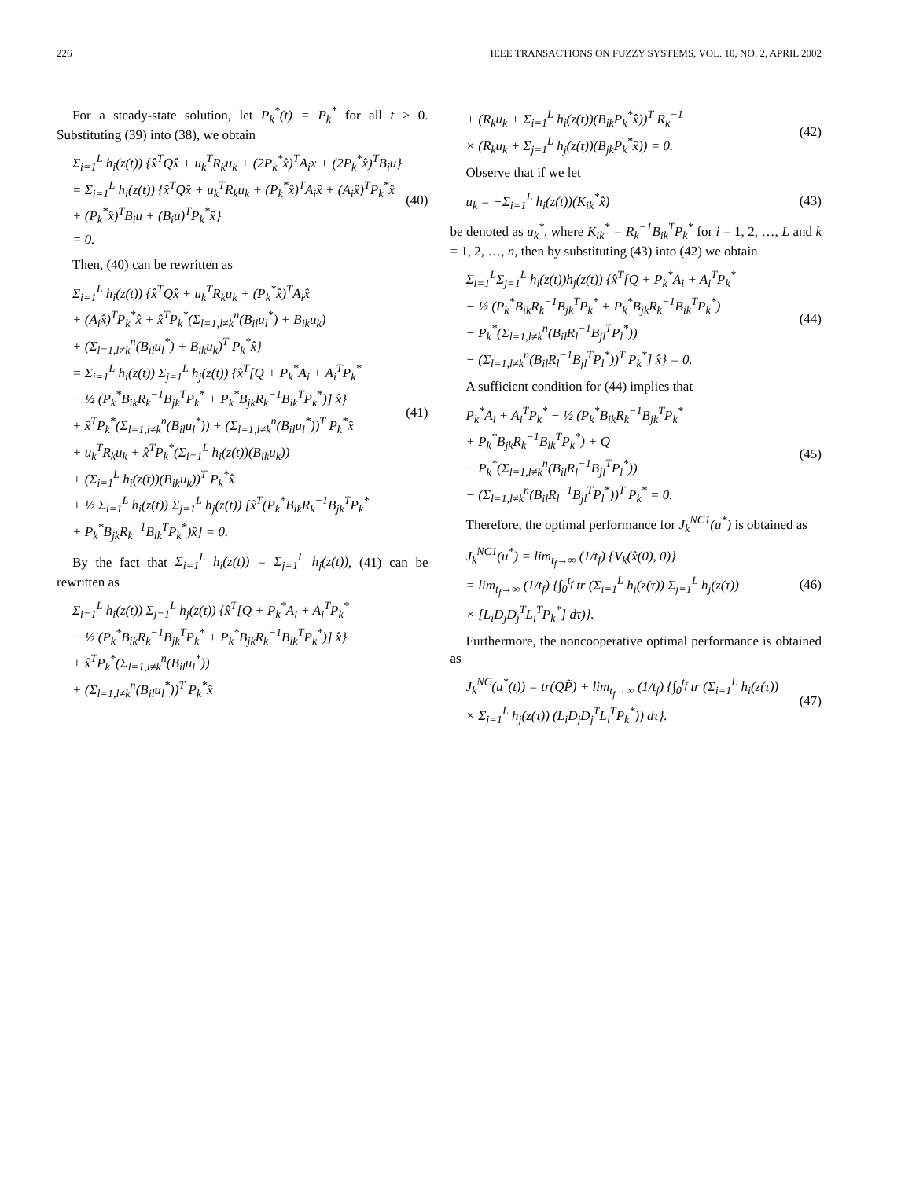226 IEEE TRANSACTIONS ON FUZZY SYSTEMS, VOL. 10, NO. 2, APRIL 2002
For a steady-state solution, let P<sub>k</sub><sup>*</sup>(t) = P<sub>k</sub><sup>*</sup> for all t ≥ 0. Substituting (39) into (38), we obtain
Σ<sub>i=1</sub><sup>L</sup> h<sub>i</sub>(z(t)) {x̂<sup>T</sup>Qx̂ + u<sub>k</sub><sup>T</sup>R<sub>k</sub>u<sub>k</sub> + (2P<sub>k</sub><sup>*</sup>x̂)<sup>T</sup>A<sub>i</sub>x + (2P<sub>k</sub><sup>*</sup>x̂)<sup>T</sup>B<sub>i</sub>u}
= Σ<sub>i=1</sub><sup>L</sup> h<sub>i</sub>(z(t)) {x̂<sup>T</sup>Qx̂ + u<sub>k</sub><sup>T</sup>R<sub>k</sub>u<sub>k</sub> + (P<sub>k</sub><sup>*</sup>x̂)<sup>T</sup>A<sub>i</sub>x̂ + (A<sub>i</sub>x̂)<sup>T</sup>P<sub>k</sub><sup>*</sup>x̂ + (P<sub>k</sub><sup>*</sup>x̂)<sup>T</sup>B<sub>i</sub>u + (B<sub>i</sub>u)<sup>T</sup>P<sub>k</sub><sup>*</sup>x̂}
= 0.
(40)
Then, (40) can be rewritten as
Σ<sub>i=1</sub><sup>L</sup> h<sub>i</sub>(z(t)) {x̂<sup>T</sup>Qx̂ + u<sub>k</sub><sup>T</sup>R<sub>k</sub>u<sub>k</sub> + (P<sub>k</sub><sup>*</sup>x̂)<sup>T</sup>A<sub>i</sub>x̂
+ (A<sub>i</sub>x̂)<sup>T</sup>P<sub>k</sub><sup>*</sup>x̂ + x̂<sup>T</sup>P<sub>k</sub><sup>*</sup>(Σ<sub>l=1,l≠k</sub><sup>n</sup>(B<sub>il</sub>u<sub>l</sub><sup>*</sup>) + B<sub>ik</sub>u<sub>k</sub>)
+ (Σ<sub>l=1,l≠k</sub><sup>n</sup>(B<sub>il</sub>u<sub>l</sub><sup>*</sup>) + B<sub>ik</sub>u<sub>k</sub>)<sup>T</sup> P<sub>k</sub><sup>*</sup>x̂}
= Σ<sub>i=1</sub><sup>L</sup> h<sub>i</sub>(z(t)) Σ<sub>j=1</sub><sup>L</sup> h<sub>j</sub>(z(t)) {x̂<sup>T</sup>[Q + P<sub>k</sub><sup>*</sup>A<sub>i</sub> + A<sub>i</sub><sup>T</sup>P<sub>k</sub><sup>*</sup>
− ½ (P<sub>k</sub><sup>*</sup>B<sub>ik</sub>R<sub>k</sub><sup>−1</sup>B<sub>jk</sub><sup>T</sup>P<sub>k</sub><sup>*</sup> + P<sub>k</sub><sup>*</sup>B<sub>jk</sub>R<sub>k</sub><sup>−1</sup>B<sub>ik</sub><sup>T</sup>P<sub>k</sub><sup>*</sup>)] x̂}
+ x̂<sup>T</sup>P<sub>k</sub><sup>*</sup>(Σ<sub>l=1,l≠k</sub><sup>n</sup>(B<sub>il</sub>u<sub>l</sub><sup>*</sup>)) + (Σ<sub>l=1,l≠k</sub><sup>n</sup>(B<sub>il</sub>u<sub>l</sub><sup>*</sup>))<sup>T</sup> P<sub>k</sub><sup>*</sup>x̂
+ u<sub>k</sub><sup>T</sup>R<sub>k</sub>u<sub>k</sub> + x̂<sup>T</sup>P<sub>k</sub><sup>*</sup>(Σ<sub>i=1</sub><sup>L</sup> h<sub>i</sub>(z(t))(B<sub>ik</sub>u<sub>k</sub>))
+ (Σ<sub>i=1</sub><sup>L</sup> h<sub>i</sub>(z(t))(B<sub>ik</sub>u<sub>k</sub>))<sup>T</sup> P<sub>k</sub><sup>*</sup>x̂
+ ½ Σ<sub>i=1</sub><sup>L</sup> h<sub>i</sub>(z(t)) Σ<sub>j=1</sub><sup>L</sup> h<sub>j</sub>(z(t)) [x̂<sup>T</sup>(P<sub>k</sub><sup>*</sup>B<sub>ik</sub>R<sub>k</sub><sup>−1</sup>B<sub>jk</sub><sup>T</sup>P<sub>k</sub><sup>*</sup>
+ P<sub>k</sub><sup>*</sup>B<sub>jk</sub>R<sub>k</sub><sup>−1</sup>B<sub>ik</sub><sup>T</sup>P<sub>k</sub><sup>*</sup>)x̂] = 0.
(41)
By the fact that Σ<sub>i=1</sub><sup>L</sup> h<sub>i</sub>(z(t)) = Σ<sub>j=1</sub><sup>L</sup> h<sub>j</sub>(z(t)), (41) can be rewritten as
Σ<sub>i=1</sub><sup>L</sup> h<sub>i</sub>(z(t)) Σ<sub>j=1</sub><sup>L</sup> h<sub>j</sub>(z(t)) {x̂<sup>T</sup>[Q + P<sub>k</sub><sup>*</sup>A<sub>i</sub> + A<sub>i</sub><sup>T</sup>P<sub>k</sub><sup>*</sup>
− ½ (P<sub>k</sub><sup>*</sup>B<sub>ik</sub>R<sub>k</sub><sup>−1</sup>B<sub>jk</sub><sup>T</sup>P<sub>k</sub><sup>*</sup> + P<sub>k</sub><sup>*</sup>B<sub>jk</sub>R<sub>k</sub><sup>−1</sup>B<sub>ik</sub><sup>T</sup>P<sub>k</sub><sup>*</sup>)] x̂}
+ x̂<sup>T</sup>P<sub>k</sub><sup>*</sup>(Σ<sub>l=1,l≠k</sub><sup>n</sup>(B<sub>il</sub>u<sub>l</sub><sup>*</sup>))
+ (Σ<sub>l=1,l≠k</sub><sup>n</sup>(B<sub>il</sub>u<sub>l</sub><sup>*</sup>))<sup>T</sup> P<sub>k</sub><sup>*</sup>x̂
+ (R<sub>k</sub>u<sub>k</sub> + Σ<sub>i=1</sub><sup>L</sup> h<sub>i</sub>(z(t))(B<sub>ik</sub>P<sub>k</sub><sup>*</sup>x̂))<sup>T</sup> R<sub>k</sub><sup>−1</sup>
× (R<sub>k</sub>u<sub>k</sub> + Σ<sub>j=1</sub><sup>L</sup> h<sub>j</sub>(z(t))(B<sub>jk</sub>P<sub>k</sub><sup>*</sup>x̂)) = 0.
(42)
Observe that if we let
u<sub>k</sub> = −Σ<sub>i=1</sub><sup>L</sup> h<sub>i</sub>(z(t))(K<sub>ik</sub><sup>*</sup>x̂) (43)
be denoted as u<sub>k</sub><sup>*</sup>, where K<sub>ik</sub><sup>*</sup> = R<sub>k</sub><sup>−1</sup>B<sub>ik</sub><sup>T</sup>P<sub>k</sub><sup>*</sup> for i = 1, 2, …, L and k = 1, 2, …, n, then by substituting (43) into (42) we obtain
Σ<sub>i=1</sub><sup>L</sup>Σ<sub>j=1</sub><sup>L</sup> h<sub>i</sub>(z(t))h<sub>j</sub>(z(t)) {x̂<sup>T</sup>[Q + P<sub>k</sub><sup>*</sup>A<sub>i</sub> + A<sub>i</sub><sup>T</sup>P<sub>k</sub><sup>*</sup>
− ½ (P<sub>k</sub><sup>*</sup>B<sub>ik</sub>R<sub>k</sub><sup>−1</sup>B<sub>jk</sub><sup>T</sup>P<sub>k</sub><sup>*</sup> + P<sub>k</sub><sup>*</sup>B<sub>jk</sub>R<sub>k</sub><sup>−1</sup>B<sub>ik</sub><sup>T</sup>P<sub>k</sub><sup>*</sup>)
− P<sub>k</sub><sup>*</sup>(Σ<sub>l=1,l≠k</sub><sup>n</sup>(B<sub>il</sub>R<sub>l</sub><sup>−1</sup>B<sub>jl</sub><sup>T</sup>P<sub>l</sub><sup>*</sup>))
− (Σ<sub>l=1,l≠k</sub><sup>n</sup>(B<sub>il</sub>R<sub>l</sub><sup>−1</sup>B<sub>jl</sub><sup>T</sup>P<sub>l</sub><sup>*</sup>))<sup>T</sup> P<sub>k</sub><sup>*</sup>] x̂} = 0.
(44)
A sufficient condition for (44) implies that
P<sub>k</sub><sup>*</sup>A<sub>i</sub> + A<sub>i</sub><sup>T</sup>P<sub>k</sub><sup>*</sup> − ½ (P<sub>k</sub><sup>*</sup>B<sub>ik</sub>R<sub>k</sub><sup>−1</sup>B<sub>jk</sub><sup>T</sup>P<sub>k</sub><sup>*</sup>
+ P<sub>k</sub><sup>*</sup>B<sub>jk</sub>R<sub>k</sub><sup>−1</sup>B<sub>ik</sub><sup>T</sup>P<sub>k</sub><sup>*</sup>) + Q
− P<sub>k</sub><sup>*</sup>(Σ<sub>l=1,l≠k</sub><sup>n</sup>(B<sub>il</sub>R<sub>l</sub><sup>−1</sup>B<sub>jl</sub><sup>T</sup>P<sub>l</sub><sup>*</sup>))
− (Σ<sub>l=1,l≠k</sub><sup>n</sup>(B<sub>il</sub>R<sub>l</sub><sup>−1</sup>B<sub>jl</sub><sup>T</sup>P<sub>l</sub><sup>*</sup>))<sup>T</sup> P<sub>k</sub><sup>*</sup> = 0.
(45)
Therefore, the optimal performance for J<sub>k</sub><sup>NC1</sup>(u<sup>*</sup>) is obtained as
J<sub>k</sub><sup>NC1</sup>(u<sup>*</sup>) = lim<sub>t<sub>f</sub>→∞</sub> (1/t<sub>f</sub>) {V<sub>k</sub>(x̂(0), 0)}
= lim<sub>t<sub>f</sub>→∞</sub> (1/t<sub>f</sub>) {∫<sub>0</sub><sup>t<sub>f</sub></sup> tr (Σ<sub>i=1</sub><sup>L</sup> h<sub>i</sub>(z(τ)) Σ<sub>j=1</sub><sup>L</sup> h<sub>j</sub>(z(τ))
× [L<sub>i</sub>D<sub>j</sub>D<sub>j</sub><sup>T</sup>L<sub>i</sub><sup>T</sup>P<sub>k</sub><sup>*</sup>] dτ)}.
(46)
Furthermore, the noncooperative optimal performance is obtained as
J<sub>k</sub><sup>NC</sup>(u<sup>*</sup>(t)) = tr(QP̃) + lim<sub>t<sub>f</sub>→∞</sub> (1/t<sub>f</sub>) {∫<sub>0</sub><sup>t<sub>f</sub></sup> tr (Σ<sub>i=1</sub><sup>L</sup> h<sub>i</sub>(z(τ))
× Σ<sub>j=1</sub><sup>L</sup> h<sub>j</sub>(z(τ)) (L<sub>i</sub>D<sub>j</sub>D<sub>j</sub><sup>T</sup>L<sub>i</sub><sup>T</sup>P<sub>k</sub><sup>*</sup>)) dτ}.
(47)